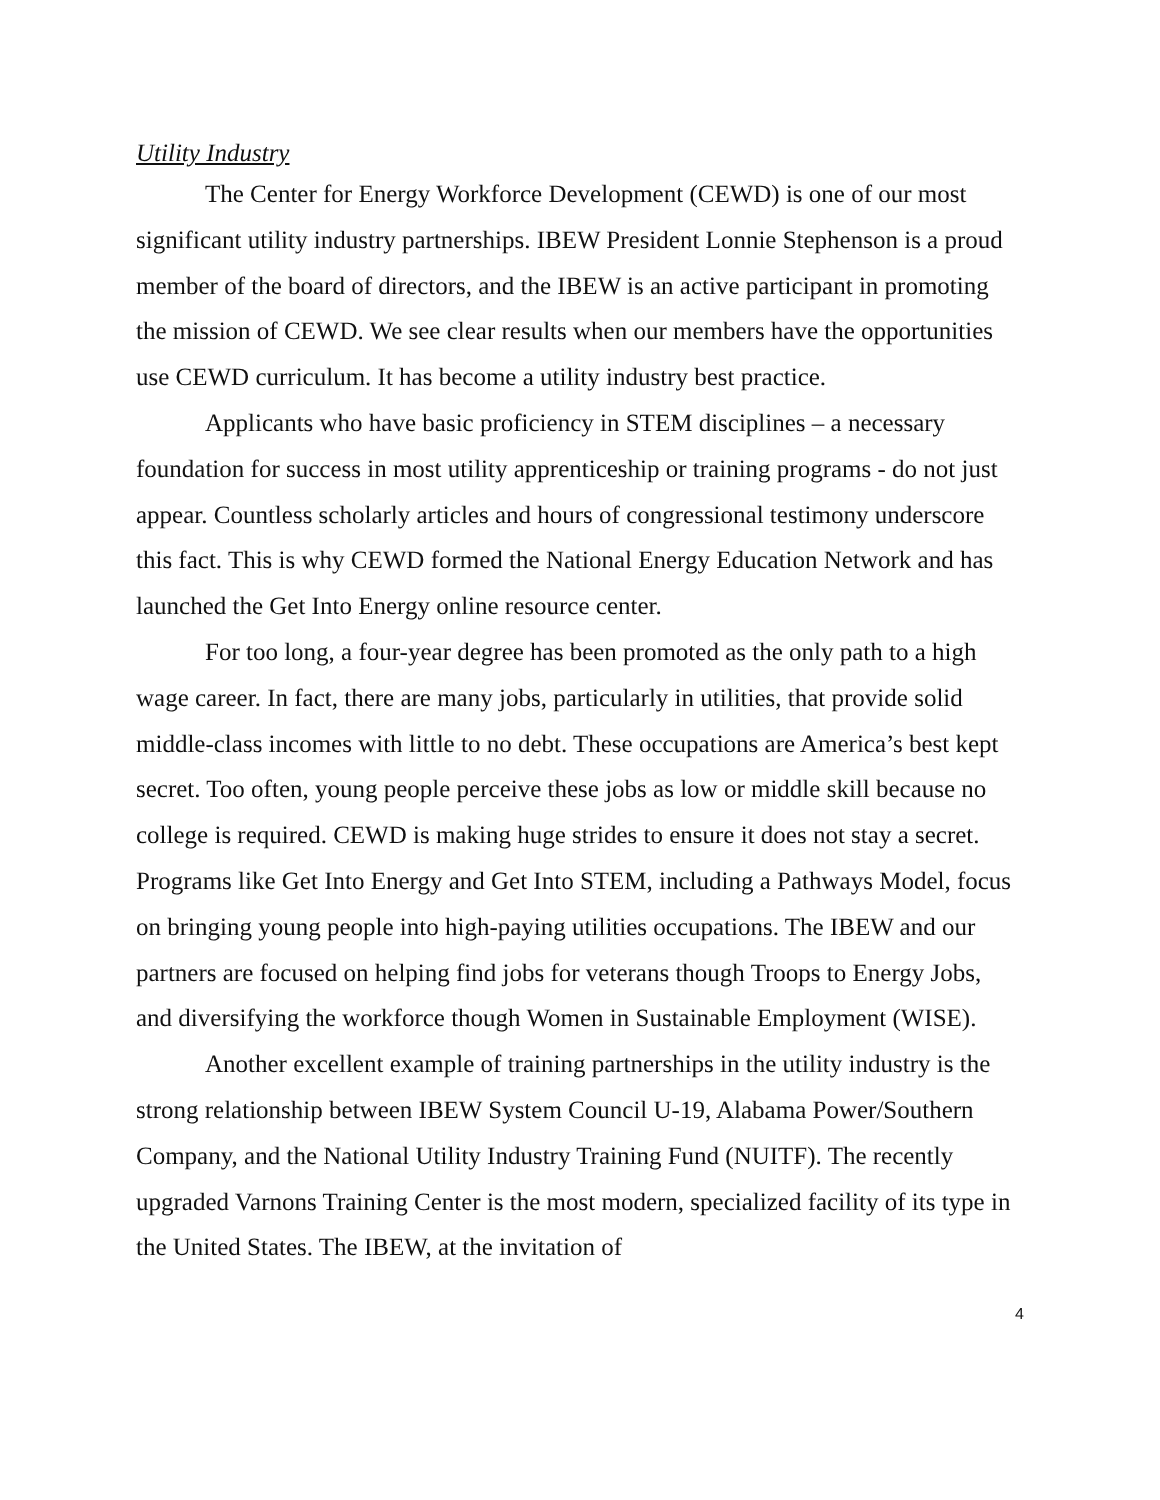Utility Industry
The Center for Energy Workforce Development (CEWD) is one of our most significant utility industry partnerships. IBEW President Lonnie Stephenson is a proud member of the board of directors, and the IBEW is an active participant in promoting the mission of CEWD. We see clear results when our members have the opportunities use CEWD curriculum. It has become a utility industry best practice.
Applicants who have basic proficiency in STEM disciplines – a necessary foundation for success in most utility apprenticeship or training programs - do not just appear. Countless scholarly articles and hours of congressional testimony underscore this fact. This is why CEWD formed the National Energy Education Network and has launched the Get Into Energy online resource center.
For too long, a four-year degree has been promoted as the only path to a high wage career. In fact, there are many jobs, particularly in utilities, that provide solid middle-class incomes with little to no debt. These occupations are America’s best kept secret. Too often, young people perceive these jobs as low or middle skill because no college is required. CEWD is making huge strides to ensure it does not stay a secret. Programs like Get Into Energy and Get Into STEM, including a Pathways Model, focus on bringing young people into high-paying utilities occupations. The IBEW and our partners are focused on helping find jobs for veterans though Troops to Energy Jobs, and diversifying the workforce though Women in Sustainable Employment (WISE).
Another excellent example of training partnerships in the utility industry is the strong relationship between IBEW System Council U-19, Alabama Power/Southern Company, and the National Utility Industry Training Fund (NUITF). The recently upgraded Varnons Training Center is the most modern, specialized facility of its type in the United States. The IBEW, at the invitation of
4